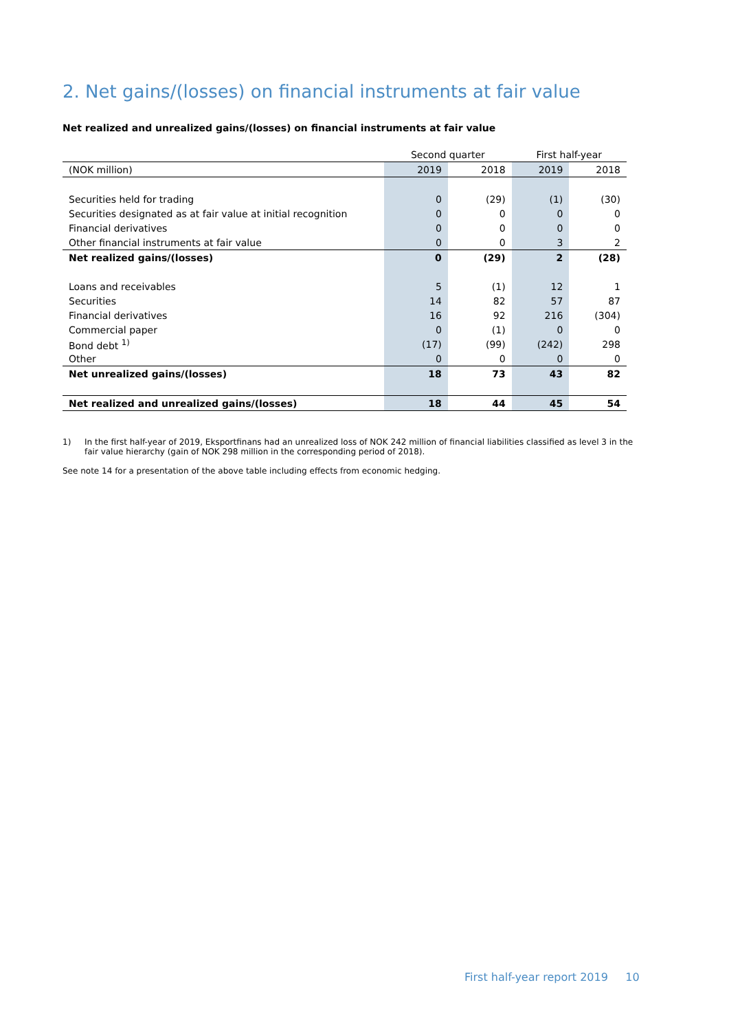2. Net gains/(losses) on financial instruments at fair value
Net realized and unrealized gains/(losses) on financial instruments at fair value
| | Second quarter | | First half-year | |
| --- | --- | --- | --- | --- |
| (NOK million) | 2019 | 2018 | 2019 | 2018 |
| Securities held for trading | 0 | (29) | (1) | (30) |
| Securities designated as at fair value at initial recognition | 0 | 0 | 0 | 0 |
| Financial derivatives | 0 | 0 | 0 | 0 |
| Other financial instruments at fair value | 0 | 0 | 3 | 2 |
| Net realized gains/(losses) | 0 | (29) | 2 | (28) |
| Loans and receivables | 5 | (1) | 12 | 1 |
| Securities | 14 | 82 | 57 | 87 |
| Financial derivatives | 16 | 92 | 216 | (304) |
| Commercial paper | 0 | (1) | 0 | 0 |
| Bond debt <sup>1)</sup> | (17) | (99) | (242) | 298 |
| Other | 0 | 0 | 0 | 0 |
| Net unrealized gains/(losses) | 18 | 73 | 43 | 82 |
| Net realized and unrealized gains/(losses) | 18 | 44 | 45 | 54 |
1) In the first half-year of 2019, Eksportfinans had an unrealized loss of NOK 242 million of financial liabilities classified as level 3 in the fair value hierarchy (gain of NOK 298 million in the corresponding period of 2018).
See note 14 for a presentation of the above table including effects from economic hedging.
First half-year report 2019 10